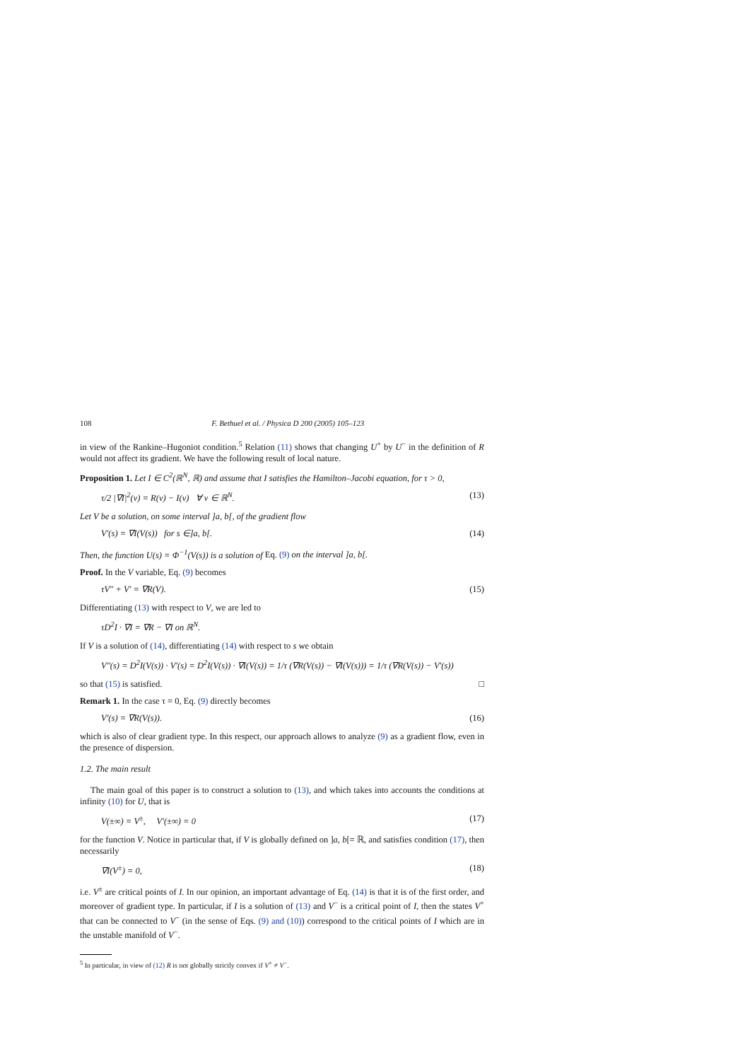108 F. Bethuel et al. / Physica D 200 (2005) 105–123
in view of the Rankine–Hugoniot condition.<sup>5</sup> Relation (11) shows that changing U<sup>+</sup> by U<sup>−</sup> in the definition of R would not affect its gradient. We have the following result of local nature.
Proposition 1. Let I ∈ C<sup>2</sup>(ℝ<sup>N</sup>, ℝ) and assume that I satisfies the Hamilton–Jacobi equation, for τ > 0,
τ/2 |∇I|<sup>2</sup>(v) = R(v) − I(v) ∀ v ∈ ℝ<sup>N</sup>. (13)
Let V be a solution, on some interval ]a, b[, of the gradient flow
V′(s) = ∇I(V(s)) for s ∈]a, b[. (14)
Then, the function U(s) = Φ<sup>−1</sup>(V(s)) is a solution of Eq. (9) on the interval ]a, b[.
Proof. In the V variable, Eq. (9) becomes
τV″ + V′ = ∇R(V). (15)
Differentiating (13) with respect to V, we are led to
τD<sup>2</sup>I · ∇I = ∇R − ∇I on ℝ<sup>N</sup>.
If V is a solution of (14), differentiating (14) with respect to s we obtain
V″(s) = D<sup>2</sup>I(V(s)) · V′(s) = D<sup>2</sup>I(V(s)) · ∇I(V(s)) = 1/τ (∇R(V(s)) − ∇I(V(s))) = 1/τ (∇R(V(s)) − V′(s))
so that (15) is satisfied. □
Remark 1. In the case τ = 0, Eq. (9) directly becomes
V′(s) = ∇R(V(s)). (16)
which is also of clear gradient type. In this respect, our approach allows to analyze (9) as a gradient flow, even in the presence of dispersion.
1.2. The main result
The main goal of this paper is to construct a solution to (13), and which takes into accounts the conditions at infinity (10) for U, that is
V(±∞) = V<sup>±</sup>, V′(±∞) = 0 (17)
for the function V. Notice in particular that, if V is globally defined on ]a, b[= ℝ, and satisfies condition (17), then necessarily
∇I(V<sup>±</sup>) = 0, (18)
i.e. V<sup>±</sup> are critical points of I. In our opinion, an important advantage of Eq. (14) is that it is of the first order, and moreover of gradient type. In particular, if I is a solution of (13) and V<sup>−</sup> is a critical point of I, then the states V<sup>+</sup> that can be connected to V<sup>−</sup> (in the sense of Eqs. (9) and (10)) correspond to the critical points of I which are in the unstable manifold of V<sup>−</sup>.
<sup>5</sup> In particular, in view of (12) R is not globally strictly convex if V<sup>+</sup> ≠ V<sup>−</sup>.